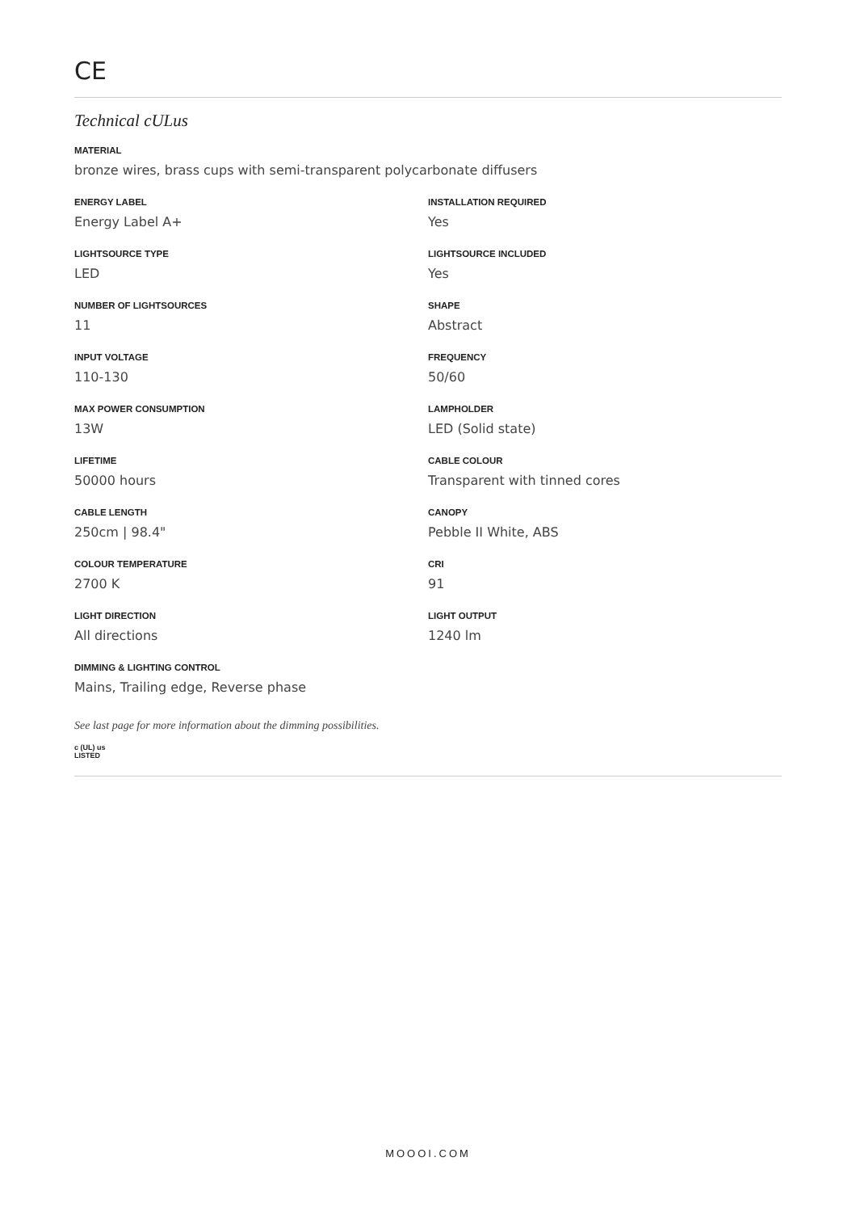CE
Technical cULus
MATERIAL
bronze wires, brass cups with semi-transparent polycarbonate diffusers
ENERGY LABEL
Energy Label A+
LIGHTSOURCE TYPE
LED
NUMBER OF LIGHTSOURCES
11
INPUT VOLTAGE
110-130
MAX POWER CONSUMPTION
13W
LIFETIME
50000 hours
CABLE LENGTH
250cm | 98.4"
COLOUR TEMPERATURE
2700 K
LIGHT DIRECTION
All directions
DIMMING & LIGHTING CONTROL
Mains, Trailing edge, Reverse phase
INSTALLATION REQUIRED
Yes
LIGHTSOURCE INCLUDED
Yes
SHAPE
Abstract
FREQUENCY
50/60
LAMPHOLDER
LED (Solid state)
CABLE COLOUR
Transparent with tinned cores
CANOPY
Pebble II White, ABS
CRI
91
LIGHT OUTPUT
1240 lm
See last page for more information about the dimming possibilities.
c (UL) us
LISTED
MOOOI.COM